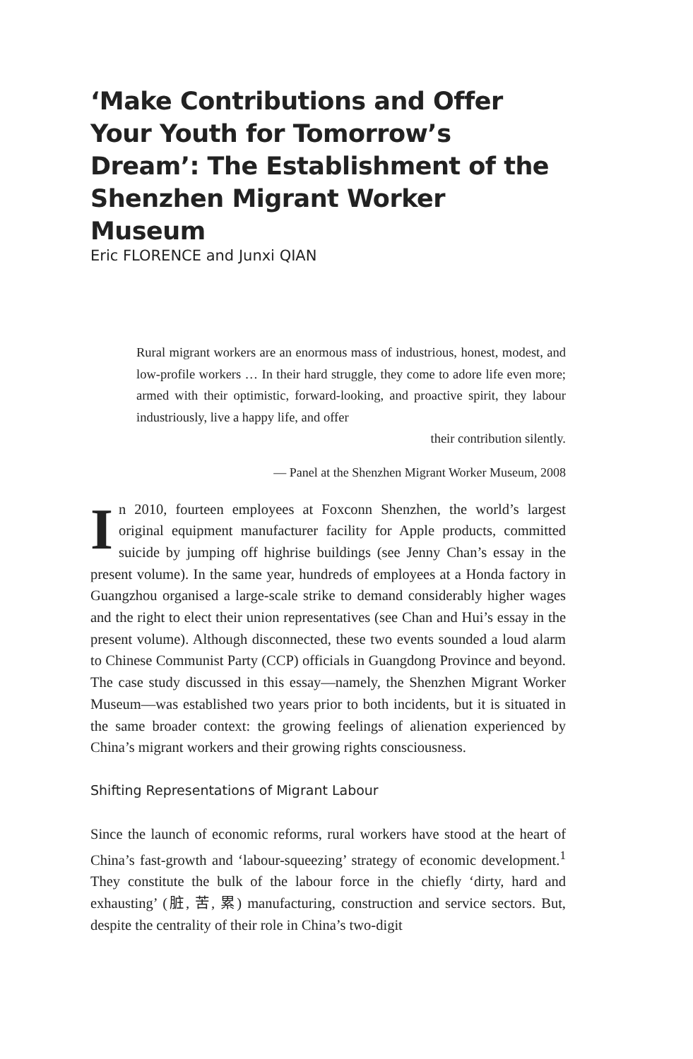‘Make Contributions and Offer Your Youth for Tomorrow’s Dream’: The Establishment of the Shenzhen Migrant Worker Museum
Eric FLORENCE and Junxi QIAN
Rural migrant workers are an enormous mass of industrious, honest, modest, and low-profile workers … In their hard struggle, they come to adore life even more; armed with their optimistic, forward-looking, and proactive spirit, they labour industriously, live a happy life, and offer
their contribution silently.
— Panel at the Shenzhen Migrant Worker Museum, 2008
In 2010, fourteen employees at Foxconn Shenzhen, the world’s largest original equipment manufacturer facility for Apple products, committed suicide by jumping off highrise buildings (see Jenny Chan’s essay in the present volume). In the same year, hundreds of employees at a Honda factory in Guangzhou organised a large-scale strike to demand considerably higher wages and the right to elect their union representatives (see Chan and Hui’s essay in the present volume). Although disconnected, these two events sounded a loud alarm to Chinese Communist Party (CCP) officials in Guangdong Province and beyond. The case study discussed in this essay—namely, the Shenzhen Migrant Worker Museum—was established two years prior to both incidents, but it is situated in the same broader context: the growing feelings of alienation experienced by China’s migrant workers and their growing rights consciousness.
Shifting Representations of Migrant Labour
Since the launch of economic reforms, rural workers have stood at the heart of China’s fast-growth and ‘labour-squeezing’ strategy of economic development.<sup>1</sup> They constitute the bulk of the labour force in the chiefly ‘dirty, hard and exhausting’ (脏, 苦, 累) manufacturing, construction and service sectors. But, despite the centrality of their role in China’s two-digit